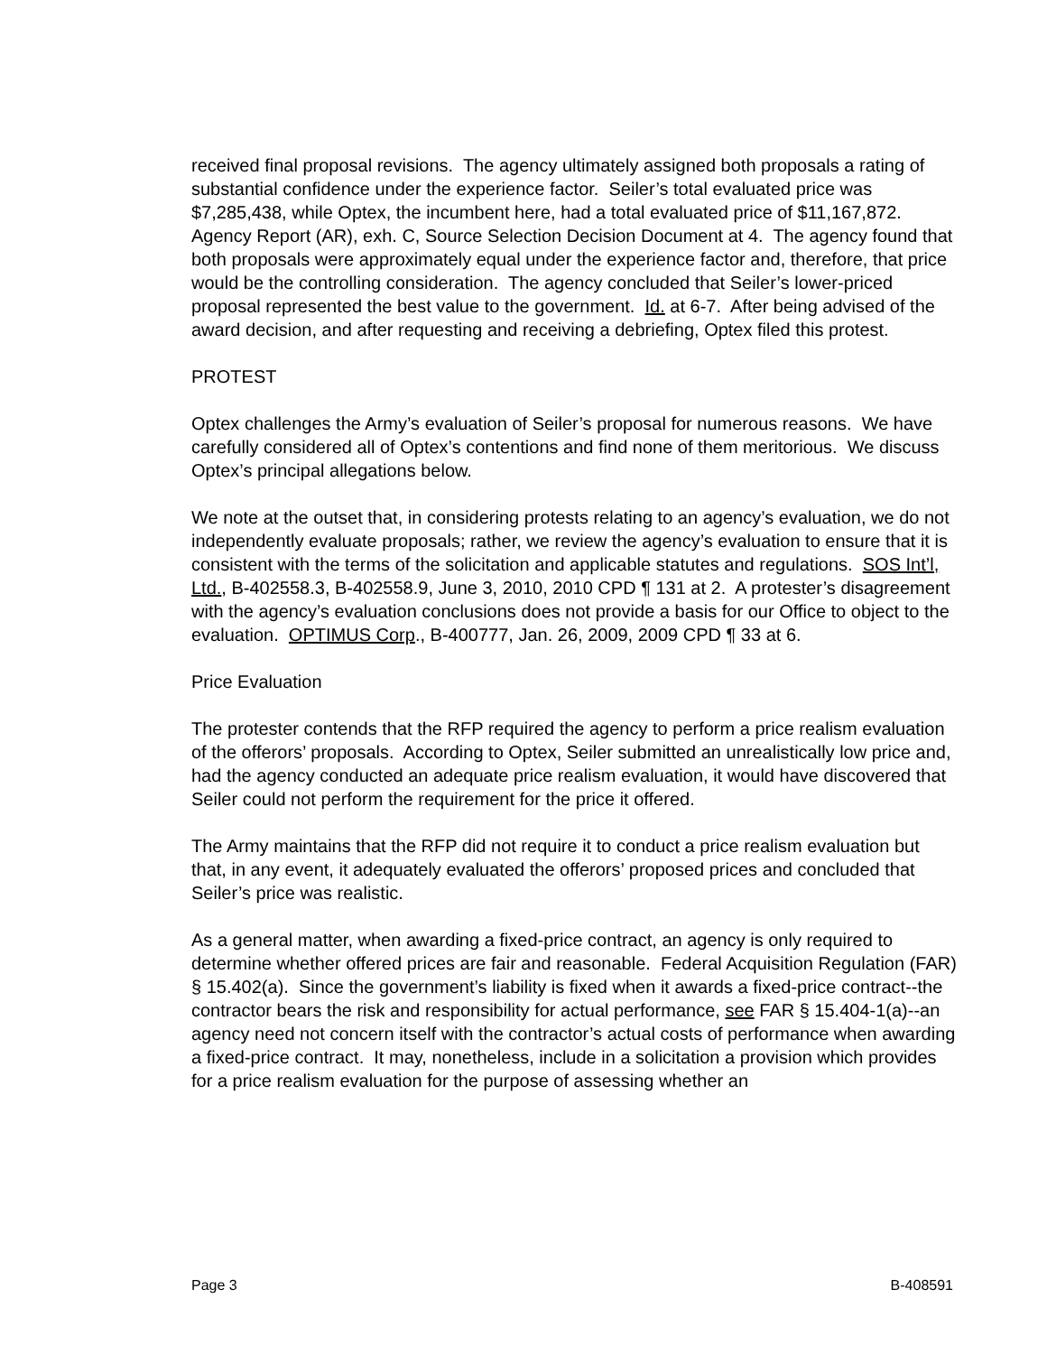received final proposal revisions. The agency ultimately assigned both proposals a rating of substantial confidence under the experience factor. Seiler’s total evaluated price was $7,285,438, while Optex, the incumbent here, had a total evaluated price of $11,167,872. Agency Report (AR), exh. C, Source Selection Decision Document at 4. The agency found that both proposals were approximately equal under the experience factor and, therefore, that price would be the controlling consideration. The agency concluded that Seiler’s lower-priced proposal represented the best value to the government. Id. at 6-7. After being advised of the award decision, and after requesting and receiving a debriefing, Optex filed this protest.
PROTEST
Optex challenges the Army’s evaluation of Seiler’s proposal for numerous reasons. We have carefully considered all of Optex’s contentions and find none of them meritorious. We discuss Optex’s principal allegations below.
We note at the outset that, in considering protests relating to an agency’s evaluation, we do not independently evaluate proposals; rather, we review the agency’s evaluation to ensure that it is consistent with the terms of the solicitation and applicable statutes and regulations. SOS Int’l, Ltd., B-402558.3, B-402558.9, June 3, 2010, 2010 CPD ¶ 131 at 2. A protester’s disagreement with the agency’s evaluation conclusions does not provide a basis for our Office to object to the evaluation. OPTIMUS Corp., B-400777, Jan. 26, 2009, 2009 CPD ¶ 33 at 6.
Price Evaluation
The protester contends that the RFP required the agency to perform a price realism evaluation of the offerors’ proposals. According to Optex, Seiler submitted an unrealistically low price and, had the agency conducted an adequate price realism evaluation, it would have discovered that Seiler could not perform the requirement for the price it offered.
The Army maintains that the RFP did not require it to conduct a price realism evaluation but that, in any event, it adequately evaluated the offerors’ proposed prices and concluded that Seiler’s price was realistic.
As a general matter, when awarding a fixed-price contract, an agency is only required to determine whether offered prices are fair and reasonable. Federal Acquisition Regulation (FAR) § 15.402(a). Since the government’s liability is fixed when it awards a fixed-price contract--the contractor bears the risk and responsibility for actual performance, see FAR § 15.404-1(a)--an agency need not concern itself with the contractor’s actual costs of performance when awarding a fixed-price contract. It may, nonetheless, include in a solicitation a provision which provides for a price realism evaluation for the purpose of assessing whether an
Page 3 B-408591